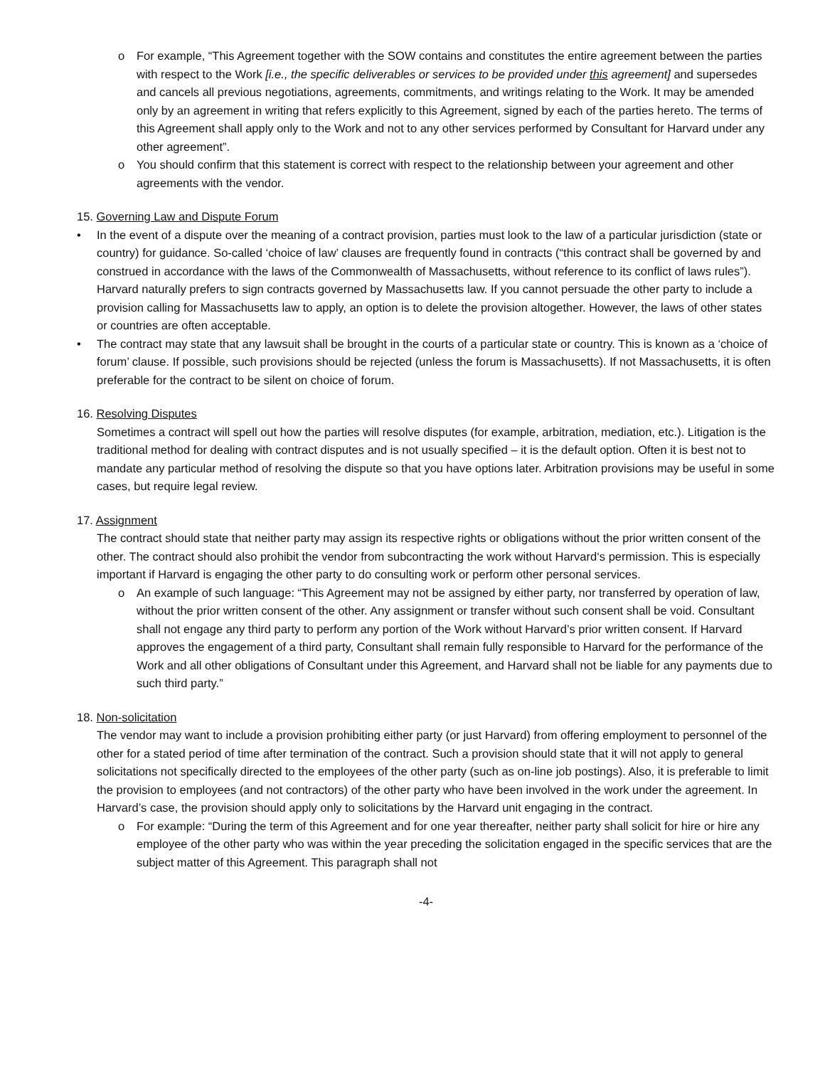o For example, “This Agreement together with the SOW contains and constitutes the entire agreement between the parties with respect to the Work [i.e., the specific deliverables or services to be provided under this agreement] and supersedes and cancels all previous negotiations, agreements, commitments, and writings relating to the Work. It may be amended only by an agreement in writing that refers explicitly to this Agreement, signed by each of the parties hereto. The terms of this Agreement shall apply only to the Work and not to any other services performed by Consultant for Harvard under any other agreement”.
o You should confirm that this statement is correct with respect to the relationship between your agreement and other agreements with the vendor.
15. Governing Law and Dispute Forum
• In the event of a dispute over the meaning of a contract provision, parties must look to the law of a particular jurisdiction (state or country) for guidance. So-called ‘choice of law’ clauses are frequently found in contracts (“this contract shall be governed by and construed in accordance with the laws of the Commonwealth of Massachusetts, without reference to its conflict of laws rules”). Harvard naturally prefers to sign contracts governed by Massachusetts law. If you cannot persuade the other party to include a provision calling for Massachusetts law to apply, an option is to delete the provision altogether. However, the laws of other states or countries are often acceptable.
• The contract may state that any lawsuit shall be brought in the courts of a particular state or country. This is known as a ‘choice of forum’ clause. If possible, such provisions should be rejected (unless the forum is Massachusetts). If not Massachusetts, it is often preferable for the contract to be silent on choice of forum.
16. Resolving Disputes
Sometimes a contract will spell out how the parties will resolve disputes (for example, arbitration, mediation, etc.). Litigation is the traditional method for dealing with contract disputes and is not usually specified – it is the default option. Often it is best not to mandate any particular method of resolving the dispute so that you have options later. Arbitration provisions may be useful in some cases, but require legal review.
17. Assignment
The contract should state that neither party may assign its respective rights or obligations without the prior written consent of the other. The contract should also prohibit the vendor from subcontracting the work without Harvard‘s permission. This is especially important if Harvard is engaging the other party to do consulting work or perform other personal services.
o An example of such language: “This Agreement may not be assigned by either party, nor transferred by operation of law, without the prior written consent of the other. Any assignment or transfer without such consent shall be void. Consultant shall not engage any third party to perform any portion of the Work without Harvard’s prior written consent. If Harvard approves the engagement of a third party, Consultant shall remain fully responsible to Harvard for the performance of the Work and all other obligations of Consultant under this Agreement, and Harvard shall not be liable for any payments due to such third party.”
18. Non-solicitation
The vendor may want to include a provision prohibiting either party (or just Harvard) from offering employment to personnel of the other for a stated period of time after termination of the contract. Such a provision should state that it will not apply to general solicitations not specifically directed to the employees of the other party (such as on-line job postings). Also, it is preferable to limit the provision to employees (and not contractors) of the other party who have been involved in the work under the agreement. In Harvard’s case, the provision should apply only to solicitations by the Harvard unit engaging in the contract.
o For example: “During the term of this Agreement and for one year thereafter, neither party shall solicit for hire or hire any employee of the other party who was within the year preceding the solicitation engaged in the specific services that are the subject matter of this Agreement. This paragraph shall not
-4-